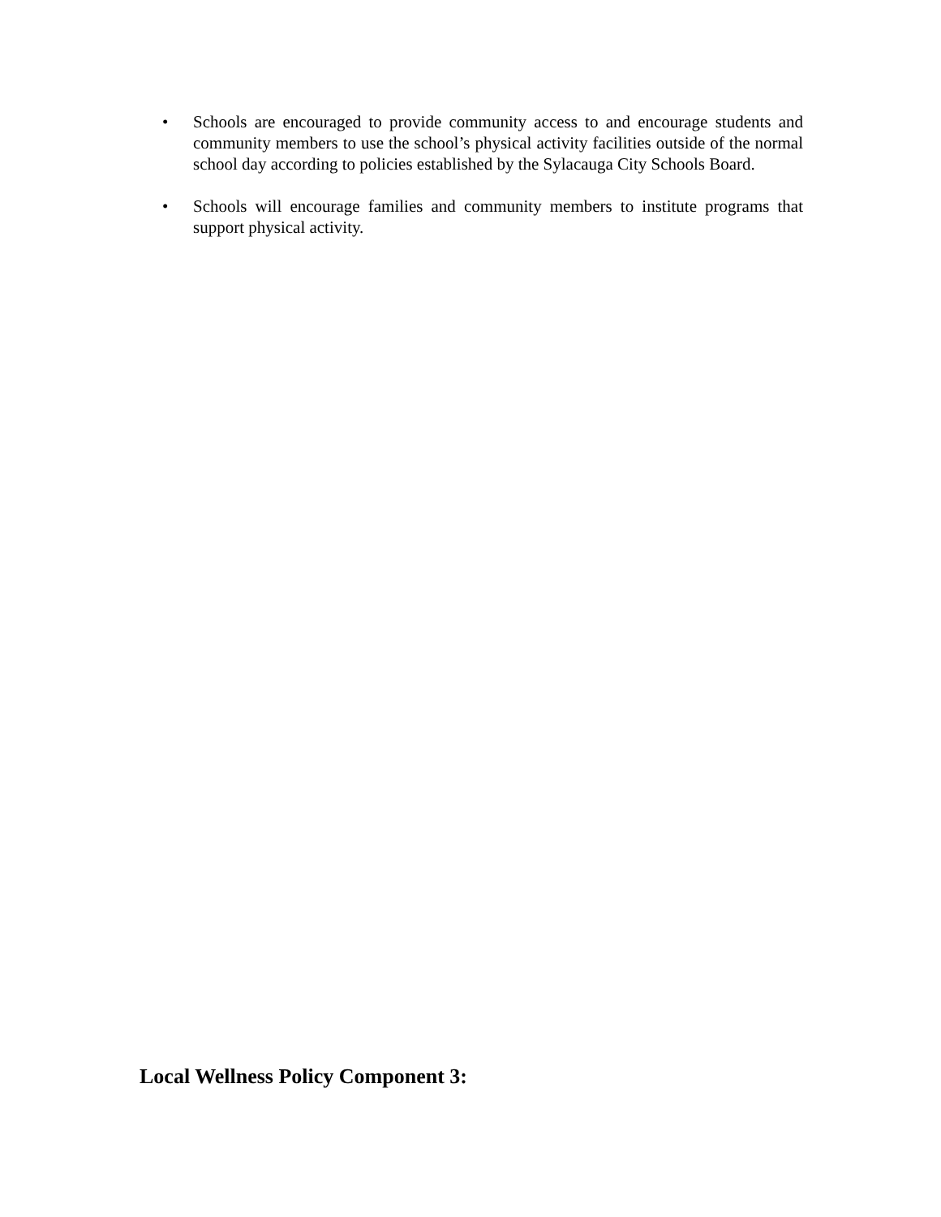• Schools are encouraged to provide community access to and encourage students and community members to use the school’s physical activity facilities outside of the normal school day according to policies established by the Sylacauga City Schools Board.
• Schools will encourage families and community members to institute programs that support physical activity.
Local Wellness Policy Component 3: